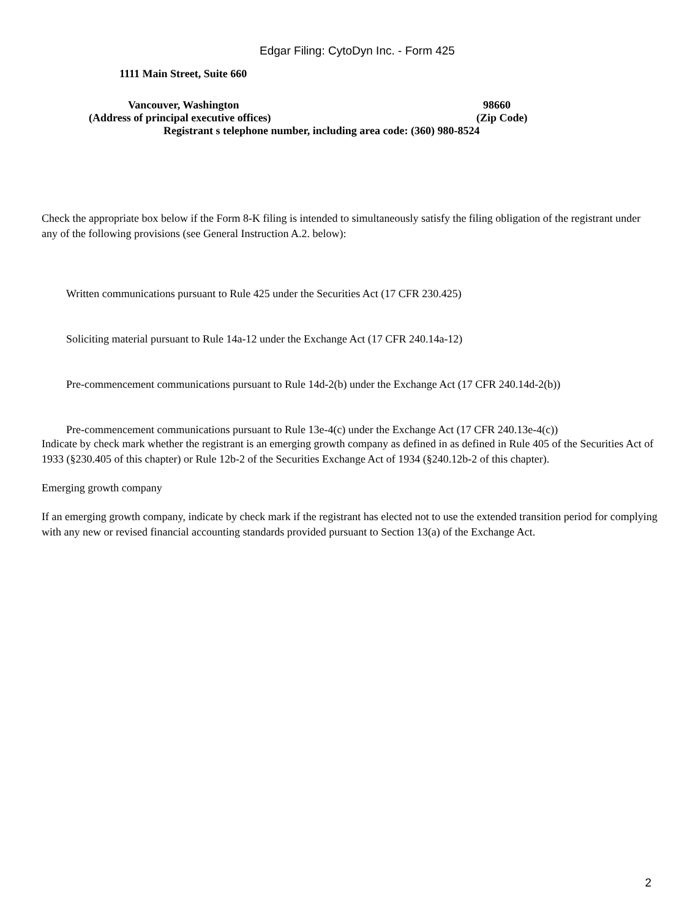Edgar Filing: CytoDyn Inc. - Form 425
1111 Main Street, Suite 660
Vancouver, Washington 98660
(Address of principal executive offices) (Zip Code)
Registrant s telephone number, including area code: (360) 980-8524
Check the appropriate box below if the Form 8-K filing is intended to simultaneously satisfy the filing obligation of the registrant under any of the following provisions (see General Instruction A.2. below):
Written communications pursuant to Rule 425 under the Securities Act (17 CFR 230.425)
Soliciting material pursuant to Rule 14a-12 under the Exchange Act (17 CFR 240.14a-12)
Pre-commencement communications pursuant to Rule 14d-2(b) under the Exchange Act (17 CFR 240.14d-2(b))
Pre-commencement communications pursuant to Rule 13e-4(c) under the Exchange Act (17 CFR 240.13e-4(c))
Indicate by check mark whether the registrant is an emerging growth company as defined in as defined in Rule 405 of the Securities Act of 1933 (§230.405 of this chapter) or Rule 12b-2 of the Securities Exchange Act of 1934 (§240.12b-2 of this chapter).
Emerging growth company
If an emerging growth company, indicate by check mark if the registrant has elected not to use the extended transition period for complying with any new or revised financial accounting standards provided pursuant to Section 13(a) of the Exchange Act.
2